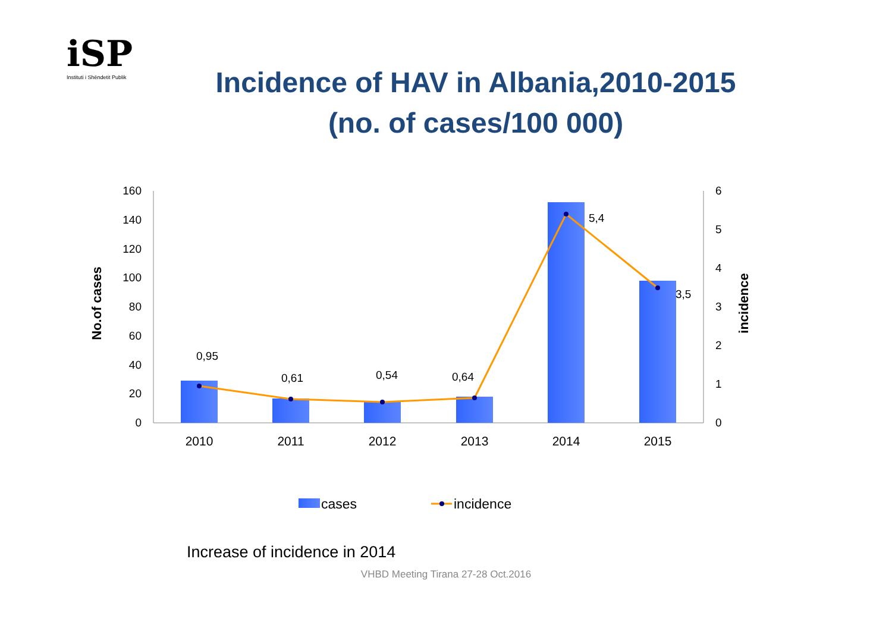iSP
Instituti i Shëndetit Publik
Incidence of HAV in Albania,2010-2015
(no. of cases/100 000)
160
140
120
100
80
60
40
20
0
6
5
4
3
2
1
0
0,95
0,61
0,54
0,64
5,4
3,5
2010
2011
2012
2013
2014
2015
No.of cases
incidence
cases
incidence
Increase of incidence in 2014
VHBD Meeting Tirana 27-28 Oct.2016